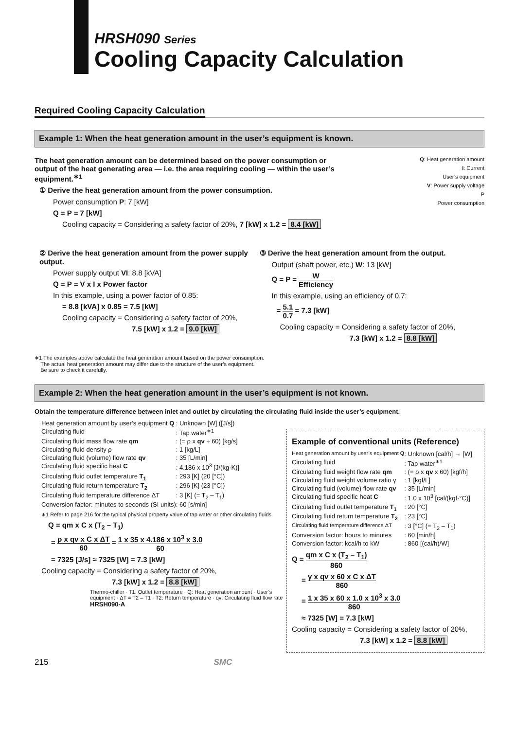HRSH090 Series
Cooling Capacity Calculation
Required Cooling Capacity Calculation
Example 1: When the heat generation amount in the user’s equipment is known.
The heat generation amount can be determined based on the power consumption or output of the heat generating area — i.e. the area requiring cooling — within the user’s equipment.<sup>∗1</sup>
① Derive the heat generation amount from the power consumption.
Power consumption P: 7 [kW]
Q = P = 7 [kW]
Cooling capacity = Considering a safety factor of 20%, 7 [kW] x 1.2 = 8.4 [kW]
Q: Heat generation amount
I: Current
User’s equipment
V: Power supply voltage
P
Power consumption
② Derive the heat generation amount from the power supply output.
Power supply output VI: 8.8 [kVA]
Q = P = V x I x Power factor
In this example, using a power factor of 0.85:
= 8.8 [kVA] x 0.85 = 7.5 [kW]
Cooling capacity = Considering a safety factor of 20%,
7.5 [kW] x 1.2 = 9.0 [kW]
③ Derive the heat generation amount from the output.
Output (shaft power, etc.) W: 13 [kW]
Q = P = W Efficiency
In this example, using an efficiency of 0.7:
= 5.1 0.7 = 7.3 [kW]
Cooling capacity = Considering a safety factor of 20%,
7.3 [kW] x 1.2 = 8.8 [kW]
∗1 The examples above calculate the heat generation amount based on the power consumption.
The actual heat generation amount may differ due to the structure of the user’s equipment.
Be sure to check it carefully.
Example 2: When the heat generation amount in the user’s equipment is not known.
Obtain the temperature difference between inlet and outlet by circulating the circulating fluid inside the user’s equipment.
| Heat generation amount by user’s equipment Q | : Unknown [W] ([J/s]) |
| Circulating fluid | : Tap water<sup>∗1</sup> |
| Circulating fluid mass flow rate qm | : (= ρ x qv ÷ 60) [kg/s] |
| Circulating fluid density ρ | : 1 [kg/L] |
| Circulating fluid (volume) flow rate qv | : 35 [L/min] |
| Circulating fluid specific heat C | : 4.186 x 10<sup>3</sup> [J/(kg·K)] |
| Circulating fluid outlet temperature T<sub>1</sub> | : 293 [K] (20 [°C]) |
| Circulating fluid return temperature T<sub>2</sub> | : 296 [K] (23 [°C]) |
| Circulating fluid temperature difference ΔT | : 3 [K] (= T<sub>2</sub> – T<sub>1</sub>) |
| Conversion factor: minutes to seconds (SI units) | : 60 [s/min] |
∗1 Refer to page 216 for the typical physical property value of tap water or other circulating fluids.
Q = qm x C x (T<sub>2</sub> – T<sub>1</sub>)
= ρ x qv x C x ΔT 60 = 1 x 35 x 4.186 x 10<sup>3</sup> x 3.0 60
= 7325 [J/s] ≈ 7325 [W] = 7.3 [kW]
Cooling capacity = Considering a safety factor of 20%,
7.3 [kW] x 1.2 = 8.8 [kW]
Thermo-chiller · T1: Outlet temperature · Q: Heat generation amount · User’s equipment · ΔT = T2 – T1 · T2: Return temperature · qv: Circulating fluid flow rate
HRSH090-A
Example of conventional units (Reference)
| Heat generation amount by user’s equipment Q | : Unknown [cal/h] → [W] |
| Circulating fluid | : Tap water<sup>∗1</sup> |
| Circulating fluid weight flow rate qm | : (= ρ x qv x 60) [kgf/h] |
| Circulating fluid weight volume ratio γ | : 1 [kgf/L] |
| Circulating fluid (volume) flow rate qv | : 35 [L/min] |
| Circulating fluid specific heat C | : 1.0 x 10<sup>3</sup> [cal/(kgf·°C)] |
| Circulating fluid outlet temperature T<sub>1</sub> | : 20 [°C] |
| Circulating fluid return temperature T<sub>2</sub> | : 23 [°C] |
| Circulating fluid temperature difference ΔT | : 3 [°C] (= T<sub>2</sub> – T<sub>1</sub>) |
| Conversion factor: hours to minutes | : 60 [min/h] |
| Conversion factor: kcal/h to kW | : 860 [(cal/h)/W] |
Q = qm x C x (T<sub>2</sub> – T<sub>1</sub>) 860
= γ x qv x 60 x C x ΔT 860
= 1 x 35 x 60 x 1.0 x 10<sup>3</sup> x 3.0 860
≈ 7325 [W] = 7.3 [kW]
Cooling capacity = Considering a safety factor of 20%,
7.3 [kW] x 1.2 = 8.8 [kW]
215 SMC